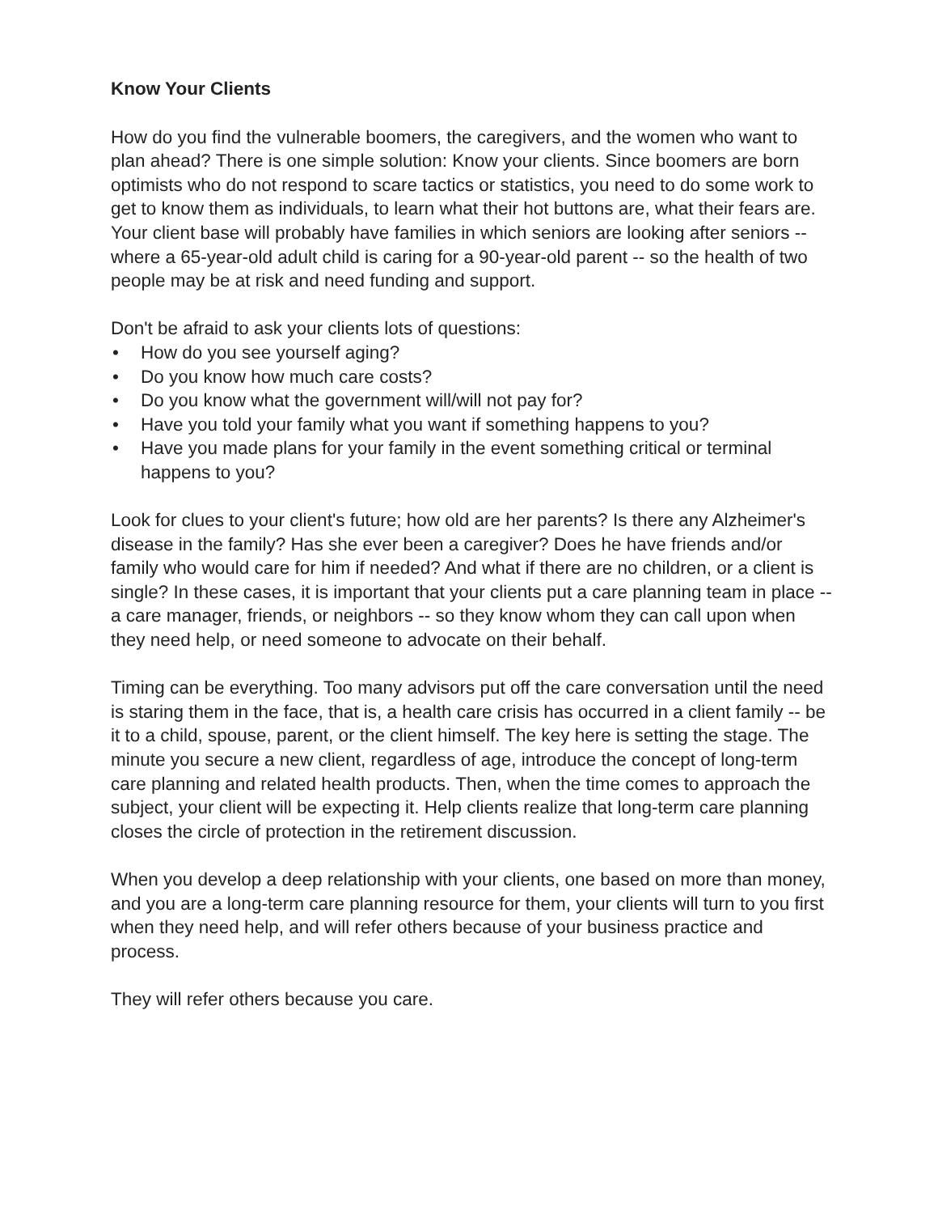Know Your Clients
How do you find the vulnerable boomers, the caregivers, and the women who want to plan ahead? There is one simple solution: Know your clients. Since boomers are born optimists who do not respond to scare tactics or statistics, you need to do some work to get to know them as individuals, to learn what their hot buttons are, what their fears are. Your client base will probably have families in which seniors are looking after seniors -- where a 65-year-old adult child is caring for a 90-year-old parent -- so the health of two people may be at risk and need funding and support.
Don't be afraid to ask your clients lots of questions:
• How do you see yourself aging?
• Do you know how much care costs?
• Do you know what the government will/will not pay for?
• Have you told your family what you want if something happens to you?
• Have you made plans for your family in the event something critical or terminal happens to you?
Look for clues to your client's future; how old are her parents? Is there any Alzheimer's disease in the family? Has she ever been a caregiver? Does he have friends and/or family who would care for him if needed? And what if there are no children, or a client is single? In these cases, it is important that your clients put a care planning team in place -- a care manager, friends, or neighbors -- so they know whom they can call upon when they need help, or need someone to advocate on their behalf.
Timing can be everything. Too many advisors put off the care conversation until the need is staring them in the face, that is, a health care crisis has occurred in a client family -- be it to a child, spouse, parent, or the client himself. The key here is setting the stage. The minute you secure a new client, regardless of age, introduce the concept of long-term care planning and related health products. Then, when the time comes to approach the subject, your client will be expecting it. Help clients realize that long-term care planning closes the circle of protection in the retirement discussion.
When you develop a deep relationship with your clients, one based on more than money, and you are a long-term care planning resource for them, your clients will turn to you first when they need help, and will refer others because of your business practice and process.
They will refer others because you care.